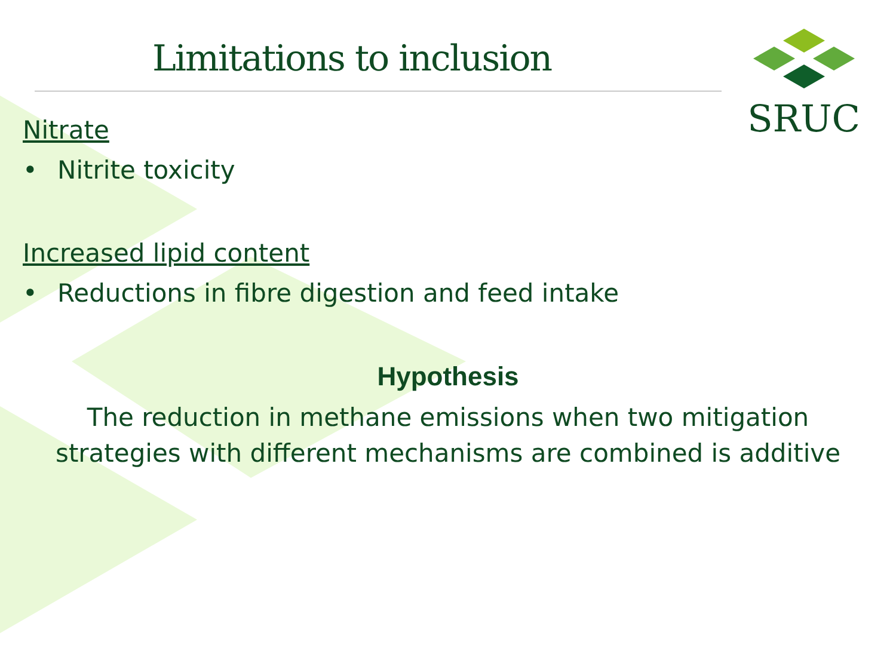SRUC
Limitations to inclusion
Nitrate
• Nitrite toxicity
Increased lipid content
• Reductions in fibre digestion and feed intake
Hypothesis
The reduction in methane emissions when two mitigation
strategies with different mechanisms are combined is additive